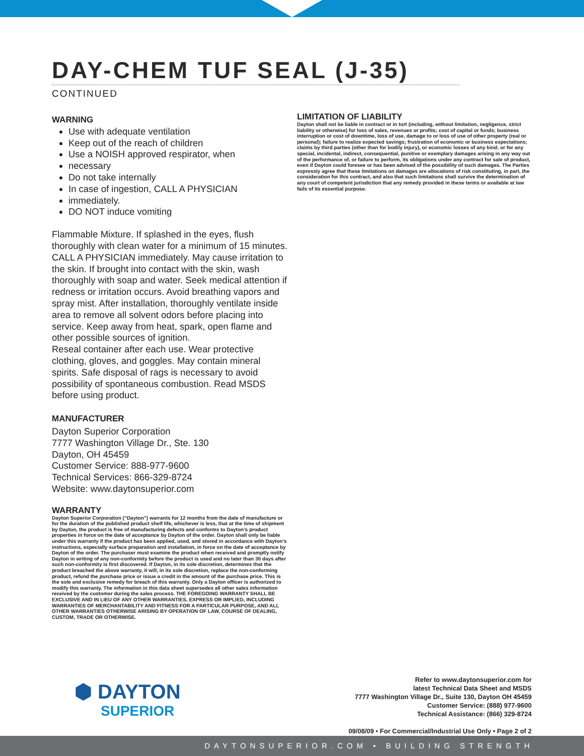DAY-CHEM TUF SEAL (J-35)
CONTINUED
WARNING
Use with adequate ventilation
Keep out of the reach of children
Use a NOISH approved respirator, when
necessary
Do not take internally
In case of ingestion, CALL A PHYSICIAN
immediately.
DO NOT induce vomiting
Flammable Mixture. If splashed in the eyes, flush thoroughly with clean water for a minimum of 15 minutes. CALL A PHYSICIAN immediately. May cause irritation to the skin. If brought into contact with the skin, wash thoroughly with soap and water. Seek medical attention if redness or irritation occurs. Avoid breathing vapors and spray mist. After installation, thoroughly ventilate inside area to remove all solvent odors before placing into service. Keep away from heat, spark, open flame and other possible sources of ignition.
Reseal container after each use. Wear protective clothing, gloves, and goggles. May contain mineral spirits. Safe disposal of rags is necessary to avoid possibility of spontaneous combustion. Read MSDS before using product.
MANUFACTURER
Dayton Superior Corporation
7777 Washington Village Dr., Ste. 130
Dayton, OH 45459
Customer Service: 888-977-9600
Technical Services: 866-329-8724
Website: www.daytonsuperior.com
WARRANTY
Dayton Superior Corporation (“Dayton”) warrants for 12 months from the date of manufacture or for the duration of the published product shelf life, whichever is less, that at the time of shipment by Dayton, the product is free of manufacturing defects and conforms to Dayton’s product properties in force on the date of acceptance by Dayton of the order. Dayton shall only be liable under this warranty if the product has been applied, used, and stored in accordance with Dayton’s instructions, especially surface preparation and installation, in force on the date of acceptance by Dayton of the order. The purchaser must examine the product when received and promptly notify Dayton in writing of any non-conformity before the product is used and no later than 30 days after such non-conformity is first discovered. If Dayton, in its sole discretion, determines that the product breached the above warranty, it will, in its sole discretion, replace the non-conforming product, refund the purchase price or issue a credit in the amount of the purchase price. This is the sole and exclusive remedy for breach of this warranty. Only a Dayton officer is authorized to modify this warranty. The information in this data sheet supersedes all other sales information received by the customer during the sales process. THE FOREGOING WARRANTY SHALL BE EXCLUSIVE AND IN LIEU OF ANY OTHER WARRANTIES, EXPRESS OR IMPLIED, INCLUDING WARRANTIES OF MERCHANTABILITY AND FITNESS FOR A PARTICULAR PURPOSE, AND ALL OTHER WARRANTIES OTHERWISE ARISING BY OPERATION OF LAW, COURSE OF DEALING, CUSTOM, TRADE OR OTHERWISE.
LIMITATION OF LIABILITY
Dayton shall not be liable in contract or in tort (including, without limitation, negligence, strict liability or otherwise) for loss of sales, revenues or profits; cost of capital or funds; business interruption or cost of downtime, loss of use, damage to or loss of use of other property (real or personal); failure to realize expected savings; frustration of economic or business expectations; claims by third parties (other than for bodily injury), or economic losses of any kind; or for any special, incidental, indirect, consequential, punitive or exemplary damages arising in any way out of the performance of, or failure to perform, its obligations under any contract for sale of product, even if Dayton could foresee or has been advised of the possibility of such damages. The Parties expressly agree that these limitations on damages are allocations of risk constituting, in part, the consideration for this contract, and also that such limitations shall survive the determination of any court of competent jurisdiction that any remedy provided in these terms or available at law fails of its essential purpose.
⬢ DAYTON
SUPERIOR
Refer to www.daytonsuperior.com for
latest Technical Data Sheet and MSDS
7777 Washington Village Dr., Suite 130, Dayton OH 45459
Customer Service: (888) 977-9600
Technical Assistance: (866) 329-8724
09/08/09 • For Commercial/Industrial Use Only • Page 2 of 2
DAYTONSUPERIOR.COM • BUILDING STRENGTH